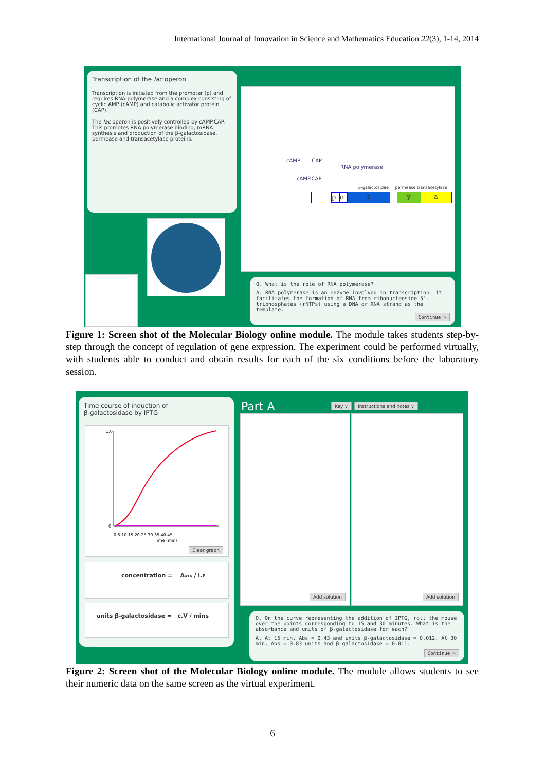International Journal of Innovation in Science and Mathematics Education 22(3), 1-14, 2014
Transcription of the lac operon
Transcription is initiated from the promoter (p) and requires RNA polymerase and a complex consisting of cyclic AMP (cAMP) and catabolic activator protein (CAP).
The lac operon is positively controlled by cAMP.CAP. This promotes RNA polymerase binding, mRNA synthesis and production of the β-galactosidase, permease and transacetylase proteins.
cAMP CAP
RNA polymerase
cAMP.CAP
β-galactosidae permease transacetylase
poz ya
Q. What is the role of RNA polymerase?
A. RNA polymerase is an enzyme involved in transcription. It facilitates the formation of RNA from ribonucleoside 5'-triphosphates (rNTPs) using a DNA or RNA strand as the template.
Continue >
Figure 1: Screen shot of the Molecular Biology online module. The module takes students step-by-step through the concept of regulation of gene expression. The experiment could be performed virtually, with students able to conduct and obtain results for each of the six conditions before the laboratory session.
Time course of induction of
β-galactosidase by IPTG
1.0
0
0 5 10 15 20 25 30 35 40 45
Time (min)
Clear graph
concentration = A₄₁₄ / l.ε
units β-galactosidase = c.V / mins
Part A Key ∨ Instructions and notes ∨
Add solution Add solution
Q. On the curve representing the addition of IPTG, roll the mouse over the points corresponding to 15 and 30 minutes. What is the absorbance and units of β-galactosidase for each?
A. At 15 min, Abs = 0.43 and units β-galactosidase = 0.012. At 30 min, Abs = 0.83 units and β-galactosidase = 0.011.
Continue >
Figure 2: Screen shot of the Molecular Biology online module. The module allows students to see their numeric data on the same screen as the virtual experiment.
6